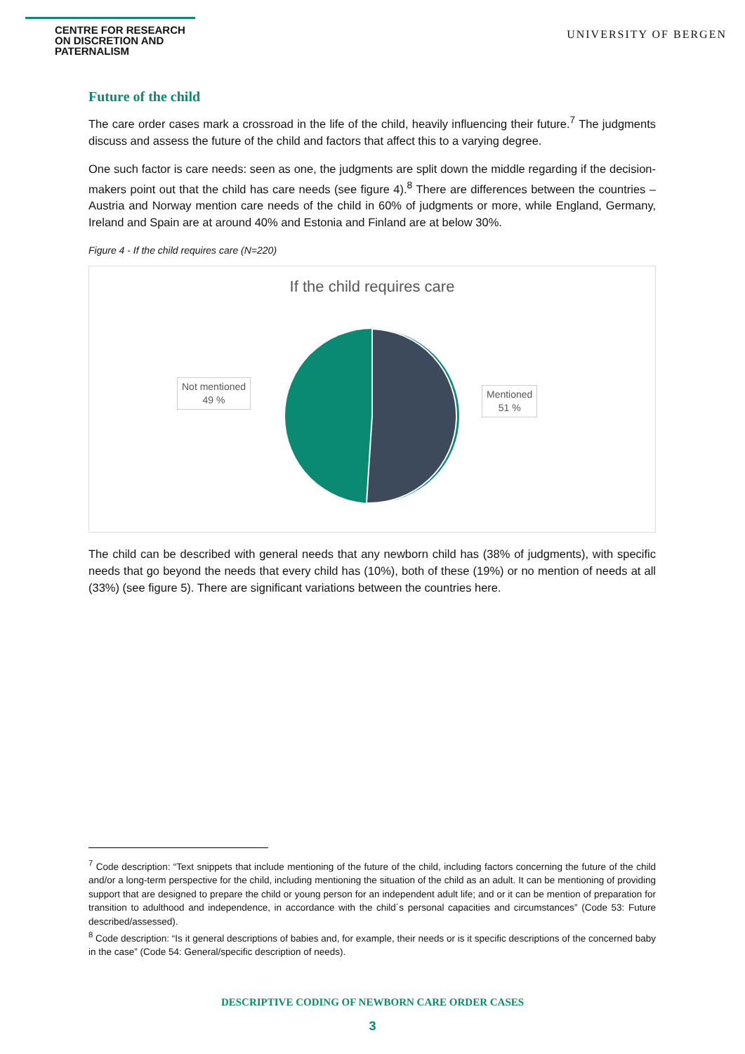CENTRE FOR RESEARCH ON DISCRETION AND PATERNALISM
UNIVERSITY OF BERGEN
Future of the child
The care order cases mark a crossroad in the life of the child, heavily influencing their future.<sup>7</sup> The judgments discuss and assess the future of the child and factors that affect this to a varying degree.
One such factor is care needs: seen as one, the judgments are split down the middle regarding if the decision-makers point out that the child has care needs (see figure 4).<sup>8</sup> There are differences between the countries – Austria and Norway mention care needs of the child in 60% of judgments or more, while England, Germany, Ireland and Spain are at around 40% and Estonia and Finland are at below 30%.
Figure 4 - If the child requires care (N=220)
If the child requires care
Not mentioned
49 %
Mentioned
51 %
The child can be described with general needs that any newborn child has (38% of judgments), with specific needs that go beyond the needs that every child has (10%), both of these (19%) or no mention of needs at all (33%) (see figure 5). There are significant variations between the countries here.
<sup>7</sup> Code description: “Text snippets that include mentioning of the future of the child, including factors concerning the future of the child and/or a long-term perspective for the child, including mentioning the situation of the child as an adult. It can be mentioning of providing support that are designed to prepare the child or young person for an independent adult life; and or it can be mention of preparation for transition to adulthood and independence, in accordance with the child´s personal capacities and circumstances” (Code 53: Future described/assessed).
<sup>8</sup> Code description: “Is it general descriptions of babies and, for example, their needs or is it specific descriptions of the concerned baby in the case” (Code 54: General/specific description of needs).
DESCRIPTIVE CODING OF NEWBORN CARE ORDER CASES
3